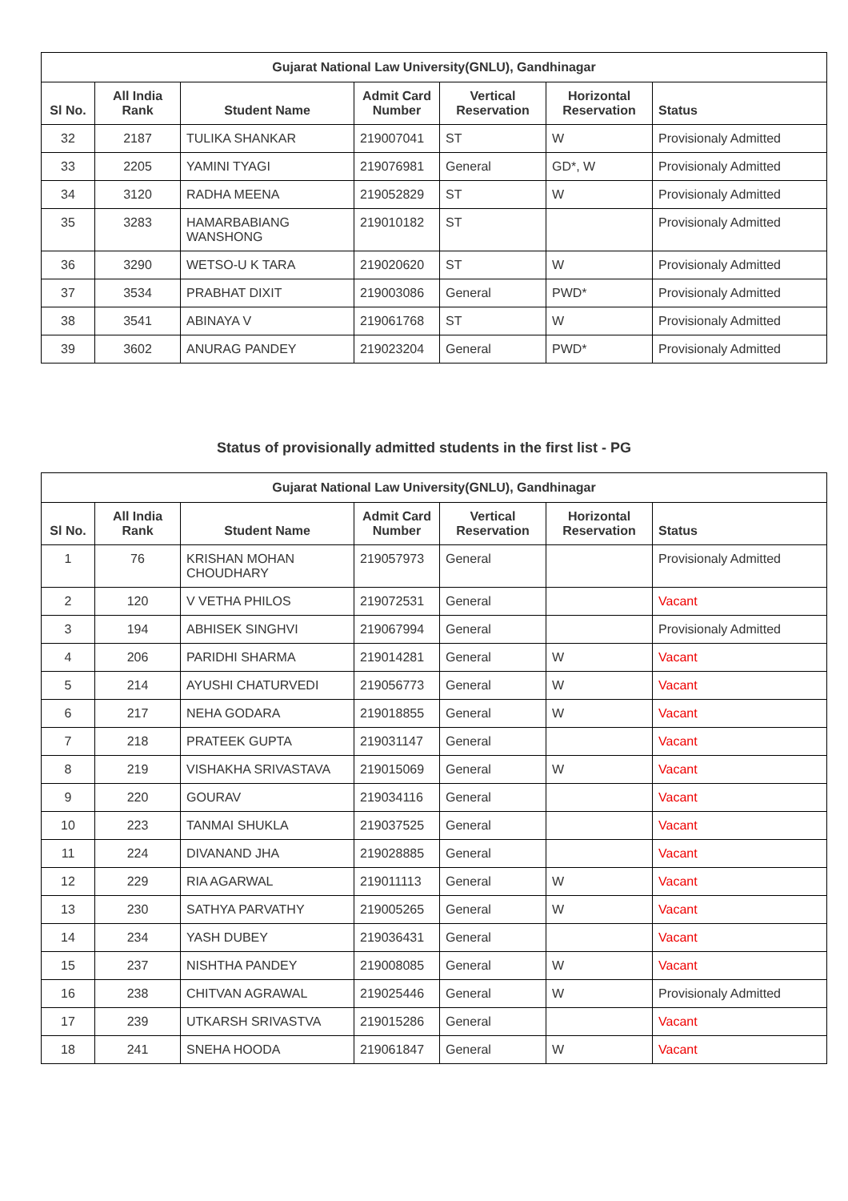| Gujarat National Law University(GNLU), Gandhinagar | | | | | | |
| --- | --- | --- | --- | --- | --- | --- |
| Sl No. | All India Rank | Student Name | Admit Card Number | Vertical Reservation | Horizontal Reservation | Status |
| 32 | 2187 | TULIKA SHANKAR | 219007041 | ST | W | Provisionaly Admitted |
| 33 | 2205 | YAMINI TYAGI | 219076981 | General | GD*, W | Provisionaly Admitted |
| 34 | 3120 | RADHA MEENA | 219052829 | ST | W | Provisionaly Admitted |
| 35 | 3283 | HAMARBABIANG WANSHONG | 219010182 | ST | | Provisionaly Admitted |
| 36 | 3290 | WETSO-U K TARA | 219020620 | ST | W | Provisionaly Admitted |
| 37 | 3534 | PRABHAT DIXIT | 219003086 | General | PWD* | Provisionaly Admitted |
| 38 | 3541 | ABINAYA V | 219061768 | ST | W | Provisionaly Admitted |
| 39 | 3602 | ANURAG PANDEY | 219023204 | General | PWD* | Provisionaly Admitted |
Status of provisionally admitted students in the first list - PG
| Gujarat National Law University(GNLU), Gandhinagar | | | | | | |
| --- | --- | --- | --- | --- | --- | --- |
| Sl No. | All India Rank | Student Name | Admit Card Number | Vertical Reservation | Horizontal Reservation | Status |
| 1 | 76 | KRISHAN MOHAN CHOUDHARY | 219057973 | General | | Provisionaly Admitted |
| 2 | 120 | V VETHA PHILOS | 219072531 | General | | Vacant |
| 3 | 194 | ABHISEK SINGHVI | 219067994 | General | | Provisionaly Admitted |
| 4 | 206 | PARIDHI SHARMA | 219014281 | General | W | Vacant |
| 5 | 214 | AYUSHI CHATURVEDI | 219056773 | General | W | Vacant |
| 6 | 217 | NEHA GODARA | 219018855 | General | W | Vacant |
| 7 | 218 | PRATEEK GUPTA | 219031147 | General | | Vacant |
| 8 | 219 | VISHAKHA SRIVASTAVA | 219015069 | General | W | Vacant |
| 9 | 220 | GOURAV | 219034116 | General | | Vacant |
| 10 | 223 | TANMAI SHUKLA | 219037525 | General | | Vacant |
| 11 | 224 | DIVANAND JHA | 219028885 | General | | Vacant |
| 12 | 229 | RIA AGARWAL | 219011113 | General | W | Vacant |
| 13 | 230 | SATHYA PARVATHY | 219005265 | General | W | Vacant |
| 14 | 234 | YASH DUBEY | 219036431 | General | | Vacant |
| 15 | 237 | NISHTHA PANDEY | 219008085 | General | W | Vacant |
| 16 | 238 | CHITVAN AGRAWAL | 219025446 | General | W | Provisionaly Admitted |
| 17 | 239 | UTKARSH SRIVASTVA | 219015286 | General | | Vacant |
| 18 | 241 | SNEHA HOODA | 219061847 | General | W | Vacant |